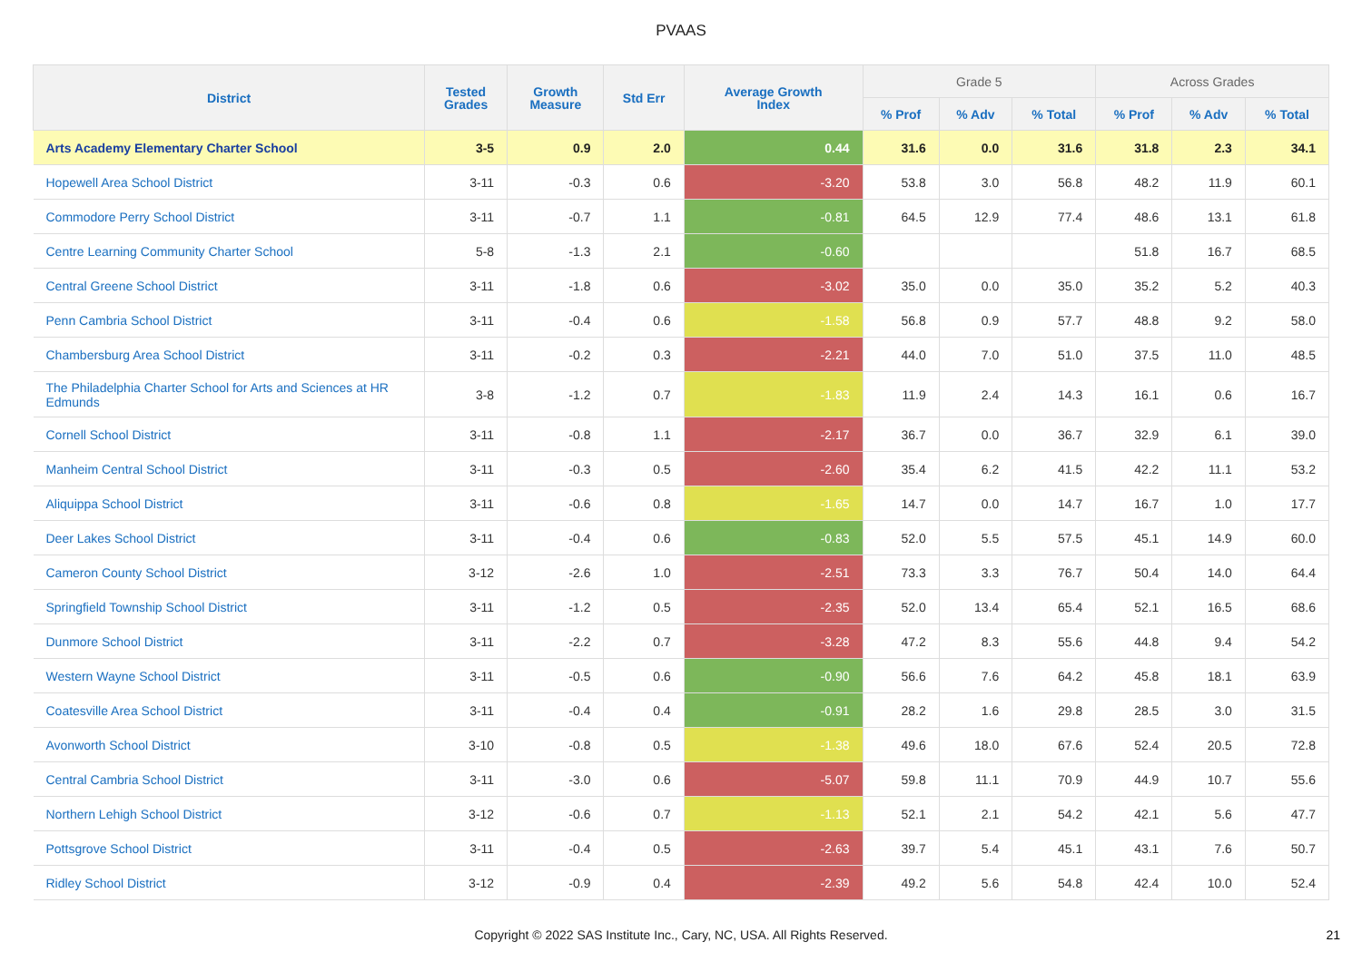PVAAS
| District | Tested Grades | Growth Measure | Std Err | Average Growth Index | Grade 5 | | | Across Grades | | |
| --- | --- | --- | --- | --- | --- | --- | --- | --- | --- | --- |
| | | | | | % Prof | % Adv | % Total | % Prof | % Adv | % Total |
| Arts Academy Elementary Charter School | 3-5 | 0.9 | 2.0 | 0.44 | 31.6 | 0.0 | 31.6 | 31.8 | 2.3 | 34.1 |
| Hopewell Area School District | 3-11 | -0.3 | 0.6 | -3.20 | 53.8 | 3.0 | 56.8 | 48.2 | 11.9 | 60.1 |
| Commodore Perry School District | 3-11 | -0.7 | 1.1 | -0.81 | 64.5 | 12.9 | 77.4 | 48.6 | 13.1 | 61.8 |
| Centre Learning Community Charter School | 5-8 | -1.3 | 2.1 | -0.60 | | | | 51.8 | 16.7 | 68.5 |
| Central Greene School District | 3-11 | -1.8 | 0.6 | -3.02 | 35.0 | 0.0 | 35.0 | 35.2 | 5.2 | 40.3 |
| Penn Cambria School District | 3-11 | -0.4 | 0.6 | -1.58 | 56.8 | 0.9 | 57.7 | 48.8 | 9.2 | 58.0 |
| Chambersburg Area School District | 3-11 | -0.2 | 0.3 | -2.21 | 44.0 | 7.0 | 51.0 | 37.5 | 11.0 | 48.5 |
| The Philadelphia Charter School for Arts and Sciences at HR Edmunds | 3-8 | -1.2 | 0.7 | -1.83 | 11.9 | 2.4 | 14.3 | 16.1 | 0.6 | 16.7 |
| Cornell School District | 3-11 | -0.8 | 1.1 | -2.17 | 36.7 | 0.0 | 36.7 | 32.9 | 6.1 | 39.0 |
| Manheim Central School District | 3-11 | -0.3 | 0.5 | -2.60 | 35.4 | 6.2 | 41.5 | 42.2 | 11.1 | 53.2 |
| Aliquippa School District | 3-11 | -0.6 | 0.8 | -1.65 | 14.7 | 0.0 | 14.7 | 16.7 | 1.0 | 17.7 |
| Deer Lakes School District | 3-11 | -0.4 | 0.6 | -0.83 | 52.0 | 5.5 | 57.5 | 45.1 | 14.9 | 60.0 |
| Cameron County School District | 3-12 | -2.6 | 1.0 | -2.51 | 73.3 | 3.3 | 76.7 | 50.4 | 14.0 | 64.4 |
| Springfield Township School District | 3-11 | -1.2 | 0.5 | -2.35 | 52.0 | 13.4 | 65.4 | 52.1 | 16.5 | 68.6 |
| Dunmore School District | 3-11 | -2.2 | 0.7 | -3.28 | 47.2 | 8.3 | 55.6 | 44.8 | 9.4 | 54.2 |
| Western Wayne School District | 3-11 | -0.5 | 0.6 | -0.90 | 56.6 | 7.6 | 64.2 | 45.8 | 18.1 | 63.9 |
| Coatesville Area School District | 3-11 | -0.4 | 0.4 | -0.91 | 28.2 | 1.6 | 29.8 | 28.5 | 3.0 | 31.5 |
| Avonworth School District | 3-10 | -0.8 | 0.5 | -1.38 | 49.6 | 18.0 | 67.6 | 52.4 | 20.5 | 72.8 |
| Central Cambria School District | 3-11 | -3.0 | 0.6 | -5.07 | 59.8 | 11.1 | 70.9 | 44.9 | 10.7 | 55.6 |
| Northern Lehigh School District | 3-12 | -0.6 | 0.7 | -1.13 | 52.1 | 2.1 | 54.2 | 42.1 | 5.6 | 47.7 |
| Pottsgrove School District | 3-11 | -0.4 | 0.5 | -2.63 | 39.7 | 5.4 | 45.1 | 43.1 | 7.6 | 50.7 |
| Ridley School District | 3-12 | -0.9 | 0.4 | -2.39 | 49.2 | 5.6 | 54.8 | 42.4 | 10.0 | 52.4 |
Copyright © 2022 SAS Institute Inc., Cary, NC, USA. All Rights Reserved. 21